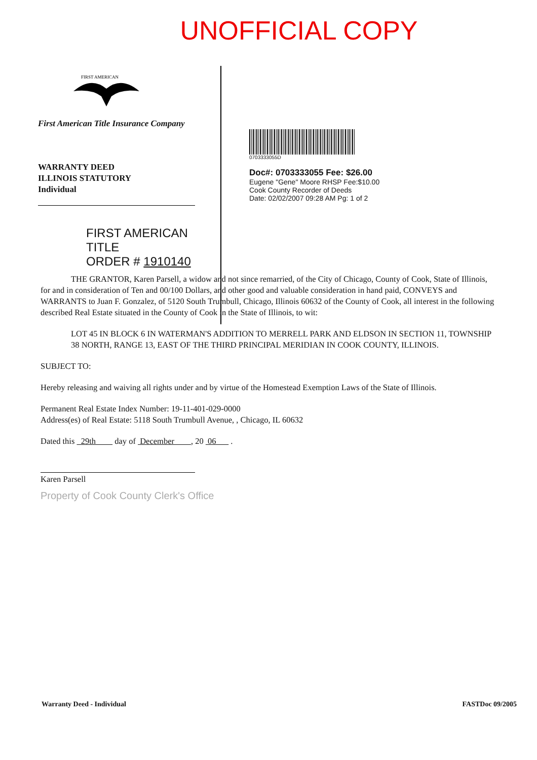UNOFFICIAL COPY
FIRST AMERICAN
First American Title Insurance Company
WARRANTY DEED
ILLINOIS STATUTORY
Individual
FIRST AMERICAN TITLE
ORDER # 1910140
0703333055D
Doc#: 0703333055 Fee: $26.00
Eugene "Gene" Moore RHSP Fee:$10.00
Cook County Recorder of Deeds
Date: 02/02/2007 09:28 AM Pg: 1 of 2
THE GRANTOR, Karen Parsell, a widow and not since remarried, of the City of Chicago, County of Cook, State of Illinois, for and in consideration of Ten and 00/100 Dollars, and other good and valuable consideration in hand paid, CONVEYS and WARRANTS to Juan F. Gonzalez, of 5120 South Trumbull, Chicago, Illinois 60632 of the County of Cook, all interest in the following described Real Estate situated in the County of Cook in the State of Illinois, to wit:
LOT 45 IN BLOCK 6 IN WATERMAN'S ADDITION TO MERRELL PARK AND ELDSON IN SECTION 11, TOWNSHIP 38 NORTH, RANGE 13, EAST OF THE THIRD PRINCIPAL MERIDIAN IN COOK COUNTY, ILLINOIS.
SUBJECT TO:
Hereby releasing and waiving all rights under and by virtue of the Homestead Exemption Laws of the State of Illinois.
Permanent Real Estate Index Number: 19-11-401-029-0000
Address(es) of Real Estate: 5118 South Trumbull Avenue, , Chicago, IL 60632
Dated this 29th day of December , 20 06 .
Karen Parsell
Property of Cook County Clerk's Office
Warranty Deed - Individual FASTDoc 09/2005